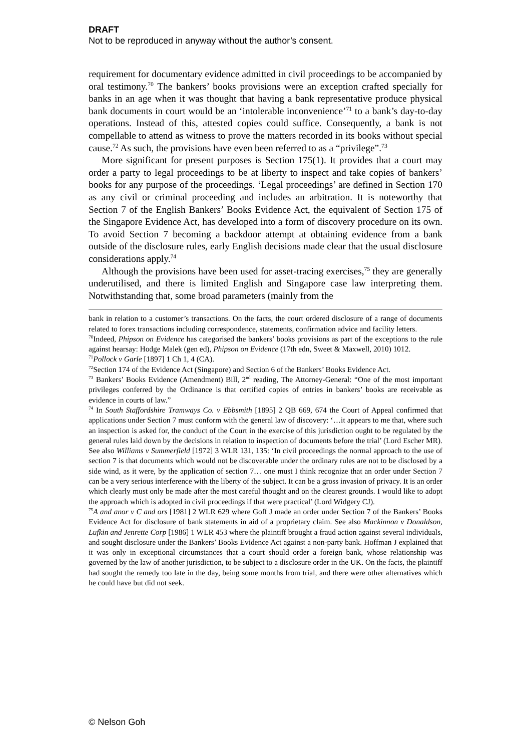DRAFT
Not to be reproduced in anyway without the author’s consent.
requirement for documentary evidence admitted in civil proceedings to be accompanied by oral testimony.<sup>70</sup> The bankers’ books provisions were an exception crafted specially for banks in an age when it was thought that having a bank representative produce physical bank documents in court would be an ‘intolerable inconvenience’<sup>71</sup> to a bank’s day-to-day operations. Instead of this, attested copies could suffice. Consequently, a bank is not compellable to attend as witness to prove the matters recorded in its books without special cause.<sup>72</sup> As such, the provisions have even been referred to as a “privilege”.<sup>73</sup>
More significant for present purposes is Section 175(1). It provides that a court may order a party to legal proceedings to be at liberty to inspect and take copies of bankers’ books for any purpose of the proceedings. ‘Legal proceedings’ are defined in Section 170 as any civil or criminal proceeding and includes an arbitration. It is noteworthy that Section 7 of the English Bankers’ Books Evidence Act, the equivalent of Section 175 of the Singapore Evidence Act, has developed into a form of discovery procedure on its own. To avoid Section 7 becoming a backdoor attempt at obtaining evidence from a bank outside of the disclosure rules, early English decisions made clear that the usual disclosure considerations apply.<sup>74</sup>
Although the provisions have been used for asset-tracing exercises,<sup>75</sup> they are generally underutilised, and there is limited English and Singapore case law interpreting them. Notwithstanding that, some broad parameters (mainly from the
bank in relation to a customer’s transactions. On the facts, the court ordered disclosure of a range of documents related to forex transactions including correspondence, statements, confirmation advice and facility letters.
<sup>70</sup> Indeed, Phipson on Evidence has categorised the bankers’ books provisions as part of the exceptions to the rule against hearsay: Hodge Malek (gen ed), Phipson on Evidence (17th edn, Sweet & Maxwell, 2010) 1012.
<sup>71</sup> Pollock v Garle [1897] 1 Ch 1, 4 (CA).
<sup>72</sup> Section 174 of the Evidence Act (Singapore) and Section 6 of the Bankers’ Books Evidence Act.
<sup>73</sup> Bankers’ Books Evidence (Amendment) Bill, 2<sup>nd</sup> reading, The Attorney-General: “One of the most important privileges conferred by the Ordinance is that certified copies of entries in bankers’ books are receivable as evidence in courts of law.”
<sup>74</sup> In South Staffordshire Tramways Co. v Ebbsmith [1895] 2 QB 669, 674 the Court of Appeal confirmed that applications under Section 7 must conform with the general law of discovery: ‘…it appears to me that, where such an inspection is asked for, the conduct of the Court in the exercise of this jurisdiction ought to be regulated by the general rules laid down by the decisions in relation to inspection of documents before the trial’ (Lord Escher MR). See also Williams v Summerfield [1972] 3 WLR 131, 135: ‘In civil proceedings the normal approach to the use of section 7 is that documents which would not be discoverable under the ordinary rules are not to be disclosed by a side wind, as it were, by the application of section 7… one must I think recognize that an order under Section 7 can be a very serious interference with the liberty of the subject. It can be a gross invasion of privacy. It is an order which clearly must only be made after the most careful thought and on the clearest grounds. I would like to adopt the approach which is adopted in civil proceedings if that were practical’ (Lord Widgery CJ).
<sup>75</sup> A and anor v C and ors [1981] 2 WLR 629 where Goff J made an order under Section 7 of the Bankers’ Books Evidence Act for disclosure of bank statements in aid of a proprietary claim. See also Mackinnon v Donaldson, Lufkin and Jenrette Corp [1986] 1 WLR 453 where the plaintiff brought a fraud action against several individuals, and sought disclosure under the Bankers’ Books Evidence Act against a non-party bank. Hoffman J explained that it was only in exceptional circumstances that a court should order a foreign bank, whose relationship was governed by the law of another jurisdiction, to be subject to a disclosure order in the UK. On the facts, the plaintiff had sought the remedy too late in the day, being some months from trial, and there were other alternatives which he could have but did not seek.
© Nelson Goh